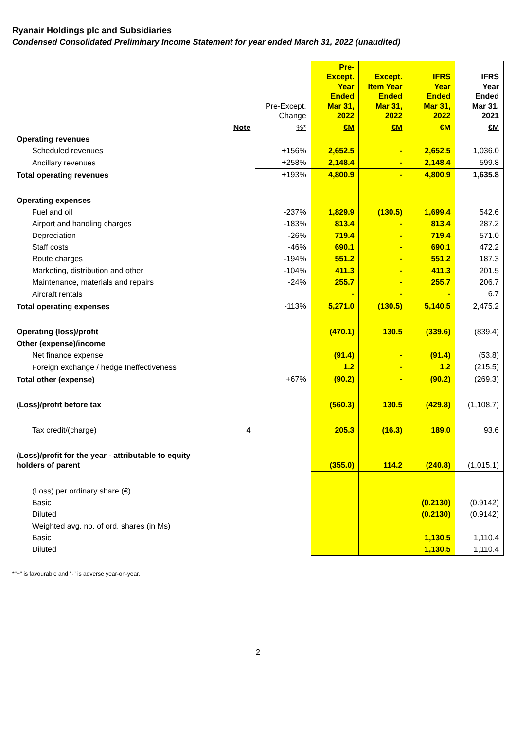Ryanair Holdings plc and Subsidiaries
Condensed Consolidated Preliminary Income Statement for year ended March 31, 2022 (unaudited)
| | | Pre-Except. Change | Pre-Except. Year Ended Mar 31, 2022 | Except. Item Year Ended Mar 31, 2022 | IFRS Year Ended Mar 31, 2022 | IFRS Year Ended Mar 31, 2021 |
| --- | --- | --- | --- | --- | --- | --- |
| | Note | %* | €M | €M | €M | €M |
| Operating revenues | | | | | | |
| Scheduled revenues | | +156% | 2,652.5 | - | 2,652.5 | 1,036.0 |
| Ancillary revenues | | +258% | 2,148.4 | - | 2,148.4 | 599.8 |
| Total operating revenues | | +193% | 4,800.9 | - | 4,800.9 | 1,635.8 |
| Operating expenses | | | | | | |
| Fuel and oil | | -237% | 1,829.9 | (130.5) | 1,699.4 | 542.6 |
| Airport and handling charges | | -183% | 813.4 | - | 813.4 | 287.2 |
| Depreciation | | -26% | 719.4 | - | 719.4 | 571.0 |
| Staff costs | | -46% | 690.1 | - | 690.1 | 472.2 |
| Route charges | | -194% | 551.2 | - | 551.2 | 187.3 |
| Marketing, distribution and other | | -104% | 411.3 | - | 411.3 | 201.5 |
| Maintenance, materials and repairs | | -24% | 255.7 | - | 255.7 | 206.7 |
| Aircraft rentals | | | - | - | - | 6.7 |
| Total operating expenses | | -113% | 5,271.0 | (130.5) | 5,140.5 | 2,475.2 |
| Operating (loss)/profit | | | (470.1) | 130.5 | (339.6) | (839.4) |
| Other (expense)/income | | | | | | |
| Net finance expense | | | (91.4) | - | (91.4) | (53.8) |
| Foreign exchange / hedge Ineffectiveness | | | 1.2 | - | 1.2 | (215.5) |
| Total other (expense) | | +67% | (90.2) | - | (90.2) | (269.3) |
| (Loss)/profit before tax | | | (560.3) | 130.5 | (429.8) | (1,108.7) |
| Tax credit/(charge) | 4 | | 205.3 | (16.3) | 189.0 | 93.6 |
| (Loss)/profit for the year - attributable to equity holders of parent | | | (355.0) | 114.2 | (240.8) | (1,015.1) |
| (Loss) per ordinary share (€) | | | | | | |
| Basic | | | | | (0.2130) | (0.9142) |
| Diluted | | | | | (0.2130) | (0.9142) |
| Weighted avg. no. of ord. shares (in Ms) | | | | | | |
| Basic | | | | | 1,130.5 | 1,110.4 |
| Diluted | | | | | 1,130.5 | 1,110.4 |
*"+" is favourable and "-" is adverse year-on-year.
2